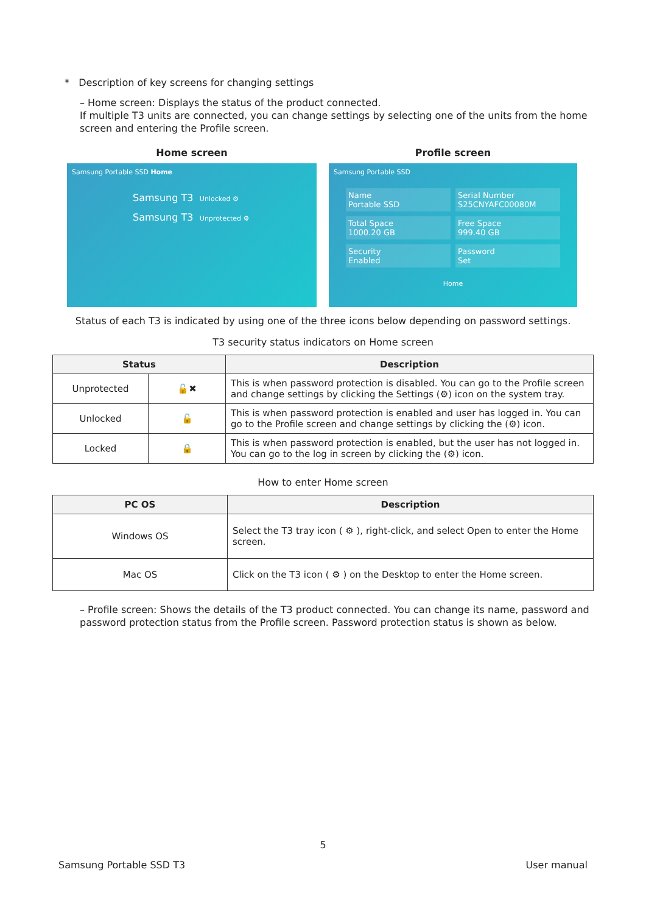* Description of key screens for changing settings
– Home screen: Displays the status of the product connected.
If multiple T3 units are connected, you can change settings by selecting one of the units from the home screen and entering the Profile screen.
Home screen
Samsung Portable SSD Home
Samsung T3 Unlocked ⚙
Samsung T3 Unprotected ⚙
Profile screen
Samsung Portable SSD
Name
Portable SSD
Serial Number
S25CNYAFC00080M
Total Space
1000.20 GB
Free Space
999.40 GB
Security
Enabled
Password
Set
Home
Status of each T3 is indicated by using one of the three icons below depending on password settings.
T3 security status indicators on Home screen
| Status | | Description |
| --- | --- | --- |
| Unprotected | 🔓✖ | This is when password protection is disabled. You can go to the Profile screen and change settings by clicking the Settings (⚙) icon on the system tray. |
| Unlocked | 🔓 | This is when password protection is enabled and user has logged in. You can go to the Profile screen and change settings by clicking the (⚙) icon. |
| Locked | 🔒 | This is when password protection is enabled, but the user has not logged in. You can go to the log in screen by clicking the (⚙) icon. |
How to enter Home screen
| PC OS | Description |
| --- | --- |
| Windows OS | Select the T3 tray icon ( ⚙ ), right-click, and select Open to enter the Home screen. |
| Mac OS | Click on the T3 icon ( ⚙ ) on the Desktop to enter the Home screen. |
– Profile screen: Shows the details of the T3 product connected. You can change its name, password and password protection status from the Profile screen. Password protection status is shown as below.
5
Samsung Portable SSD T3 User manual